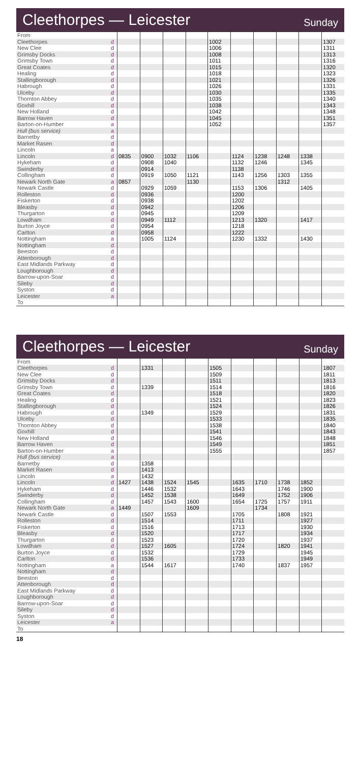Cleethorpes — Leicester
Sunday
| From | | | | | | | | | | | |
| Cleethorpes | d | | | | | 1002 | | | | | 1307 |
| New Clee | d | | | | | 1006 | | | | | 1311 |
| Grimsby Docks | d | | | | | 1008 | | | | | 1313 |
| Grimsby Town | d | | | | | 1011 | | | | | 1316 |
| Great Coates | d | | | | | 1015 | | | | | 1320 |
| Healing | d | | | | | 1018 | | | | | 1323 |
| Stallingborough | d | | | | | 1021 | | | | | 1326 |
| Habrough | d | | | | | 1026 | | | | | 1331 |
| Ulceby | d | | | | | 1030 | | | | | 1335 |
| Thornton Abbey | d | | | | | 1035 | | | | | 1340 |
| Goxhill | d | | | | | 1038 | | | | | 1343 |
| New Holland | d | | | | | 1042 | | | | | 1348 |
| Barrow Haven | d | | | | | 1045 | | | | | 1351 |
| Barton-on-Humber | a | | | | | 1052 | | | | | 1357 |
| Hull (bus service) | a | | | | | | | | | | |
| Barnetby | d | | | | | | | | | | |
| Market Rasen | d | | | | | | | | | | |
| Lincoln | a | | | | | | | | | | |
| Lincoln | d | 0835 | 0900 | 1032 | 1106 | | 1124 | 1238 | 1248 | 1338 | |
| Hykeham | d | | 0908 | 1040 | | | 1132 | 1246 | | 1345 | |
| Swinderby | d | | 0914 | | | | 1138 | | | | |
| Collingham | d | | 0919 | 1050 | 1121 | | 1143 | 1256 | 1303 | 1355 | |
| Newark North Gate | a | 0857 | | | 1130 | | | | 1312 | | |
| Newark Castle | d | | 0929 | 1059 | | | 1153 | 1306 | | 1405 | |
| Rolleston | d | | 0936 | | | | 1200 | | | | |
| Fiskerton | d | | 0938 | | | | 1202 | | | | |
| Bleasby | d | | 0942 | | | | 1206 | | | | |
| Thurgarton | d | | 0945 | | | | 1209 | | | | |
| Lowdham | d | | 0949 | 1112 | | | 1213 | 1320 | | 1417 | |
| Burton Joyce | d | | 0954 | | | | 1218 | | | | |
| Carlton | d | | 0958 | | | | 1222 | | | | |
| Nottingham | a | | 1005 | 1124 | | | 1230 | 1332 | | 1430 | |
| Nottingham | d | | | | | | | | | | |
| Beeston | d | | | | | | | | | | |
| Attenborough | d | | | | | | | | | | |
| East Midlands Parkway | d | | | | | | | | | | |
| Loughborough | d | | | | | | | | | | |
| Barrow-upon-Soar | d | | | | | | | | | | |
| Sileby | d | | | | | | | | | | |
| Syston | d | | | | | | | | | | |
| Leicester | a | | | | | | | | | | |
| To | | | | | | | | | | | |
Cleethorpes — Leicester
Sunday
| From | | | | | | | | | | | |
| Cleethorpes | d | | 1331 | | | 1505 | | | | | 1807 |
| New Clee | d | | | | | 1509 | | | | | 1811 |
| Grimsby Docks | d | | | | | 1511 | | | | | 1813 |
| Grimsby Town | d | | 1339 | | | 1514 | | | | | 1816 |
| Great Coates | d | | | | | 1518 | | | | | 1820 |
| Healing | d | | | | | 1521 | | | | | 1823 |
| Stallingborough | d | | | | | 1524 | | | | | 1826 |
| Habrough | d | | 1349 | | | 1529 | | | | | 1831 |
| Ulceby | d | | | | | 1533 | | | | | 1835 |
| Thornton Abbey | d | | | | | 1538 | | | | | 1840 |
| Goxhill | d | | | | | 1541 | | | | | 1843 |
| New Holland | d | | | | | 1546 | | | | | 1848 |
| Barrow Haven | d | | | | | 1549 | | | | | 1851 |
| Barton-on-Humber | a | | | | | 1555 | | | | | 1857 |
| Hull (bus service) | a | | | | | | | | | | |
| Barnetby | d | | 1358 | | | | | | | | |
| Market Rasen | d | | 1413 | | | | | | | | |
| Lincoln | a | | 1432 | | | | | | | | |
| Lincoln | d | 1427 | 1438 | 1524 | 1545 | | 1635 | 1710 | 1738 | 1852 | |
| Hykeham | d | | 1446 | 1532 | | | 1643 | | 1746 | 1900 | |
| Swinderby | d | | 1452 | 1538 | | | 1649 | | 1752 | 1906 | |
| Collingham | d | | 1457 | 1543 | 1600 | | 1654 | 1725 | 1757 | 1911 | |
| Newark North Gate | a | 1449 | | | 1609 | | | 1734 | | | |
| Newark Castle | d | | 1507 | 1553 | | | 1705 | | 1808 | 1921 | |
| Rolleston | d | | 1514 | | | | 1711 | | | 1927 | |
| Fiskerton | d | | 1516 | | | | 1713 | | | 1930 | |
| Bleasby | d | | 1520 | | | | 1717 | | | 1934 | |
| Thurgarton | d | | 1523 | | | | 1720 | | | 1937 | |
| Lowdham | d | | 1527 | 1605 | | | 1724 | | 1820 | 1941 | |
| Burton Joyce | d | | 1532 | | | | 1729 | | | 1945 | |
| Carlton | d | | 1536 | | | | 1733 | | | 1949 | |
| Nottingham | a | | 1544 | 1617 | | | 1740 | | 1837 | 1957 | |
| Nottingham | d | | | | | | | | | | |
| Beeston | d | | | | | | | | | | |
| Attenborough | d | | | | | | | | | | |
| East Midlands Parkway | d | | | | | | | | | | |
| Loughborough | d | | | | | | | | | | |
| Barrow-upon-Soar | d | | | | | | | | | | |
| Sileby | d | | | | | | | | | | |
| Syston | d | | | | | | | | | | |
| Leicester | a | | | | | | | | | | |
| To | | | | | | | | | | | |
18